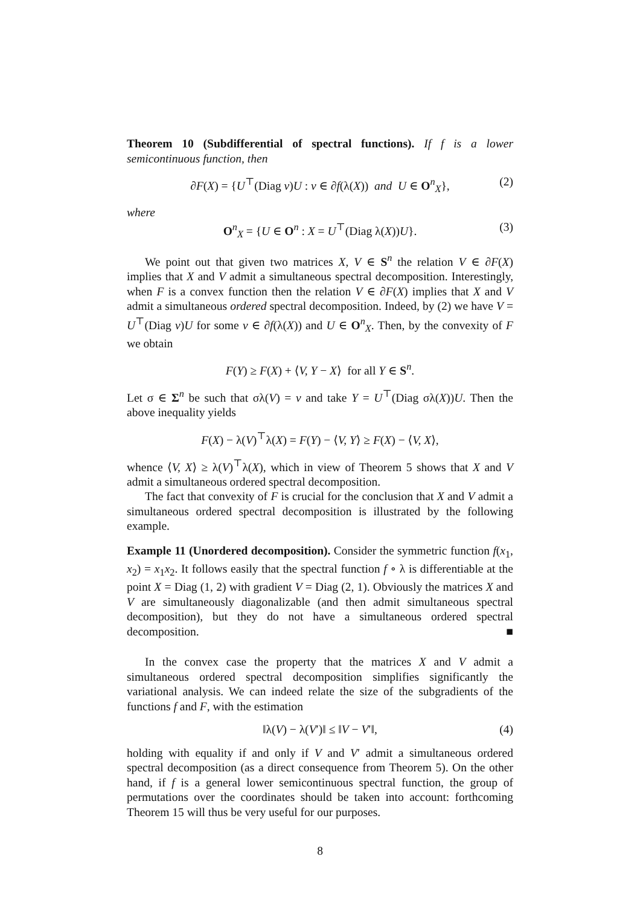Theorem 10 (Subdifferential of spectral functions). If f is a lower semicontinuous function, then
∂F(X) = {U<sup>⊤</sup>(Diag v)U : v ∈ ∂f(λ(X)) and U ∈ O<sup>n</sup><sub>X</sub>}, (2)
where
O<sup>n</sup><sub>X</sub> = {U ∈ O<sup>n</sup> : X = U<sup>⊤</sup>(Diag λ(X))U}. (3)
We point out that given two matrices X, V ∈ S<sup>n</sup> the relation V ∈ ∂F(X) implies that X and V admit a simultaneous spectral decomposition. Interestingly, when F is a convex function then the relation V ∈ ∂F(X) implies that X and V admit a simultaneous ordered spectral decomposition. Indeed, by (2) we have V = U<sup>⊤</sup>(Diag v)U for some v ∈ ∂f(λ(X)) and U ∈ O<sup>n</sup><sub>X</sub>. Then, by the convexity of F we obtain
F(Y) ≥ F(X) + ⟨V, Y − X⟩ for all Y ∈ S<sup>n</sup>.
Let σ ∈ Σ<sup>n</sup> be such that σλ(V) = v and take Y = U<sup>⊤</sup>(Diag σλ(X))U. Then the above inequality yields
F(X) − λ(V)<sup>⊤</sup>λ(X) = F(Y) − ⟨V, Y⟩ ≥ F(X) − ⟨V, X⟩,
whence ⟨V, X⟩ ≥ λ(V)<sup>⊤</sup>λ(X), which in view of Theorem 5 shows that X and V admit a simultaneous ordered spectral decomposition.
The fact that convexity of F is crucial for the conclusion that X and V admit a simultaneous ordered spectral decomposition is illustrated by the following example.
Example 11 (Unordered decomposition). Consider the symmetric function f(x<sub>1</sub>, x<sub>2</sub>) = x<sub>1</sub>x<sub>2</sub>. It follows easily that the spectral function f ∘ λ is differentiable at the point X = Diag (1, 2) with gradient V = Diag (2, 1). Obviously the matrices X and V are simultaneously diagonalizable (and then admit simultaneous spectral decomposition), but they do not have a simultaneous ordered spectral decomposition. ■
In the convex case the property that the matrices X and V admit a simultaneous ordered spectral decomposition simplifies significantly the variational analysis. We can indeed relate the size of the subgradients of the functions f and F, with the estimation
‖λ(V) − λ(V′)‖ ≤ ‖V − V′‖, (4)
holding with equality if and only if V and V′ admit a simultaneous ordered spectral decomposition (as a direct consequence from Theorem 5). On the other hand, if f is a general lower semicontinuous spectral function, the group of permutations over the coordinates should be taken into account: forthcoming Theorem 15 will thus be very useful for our purposes.
8